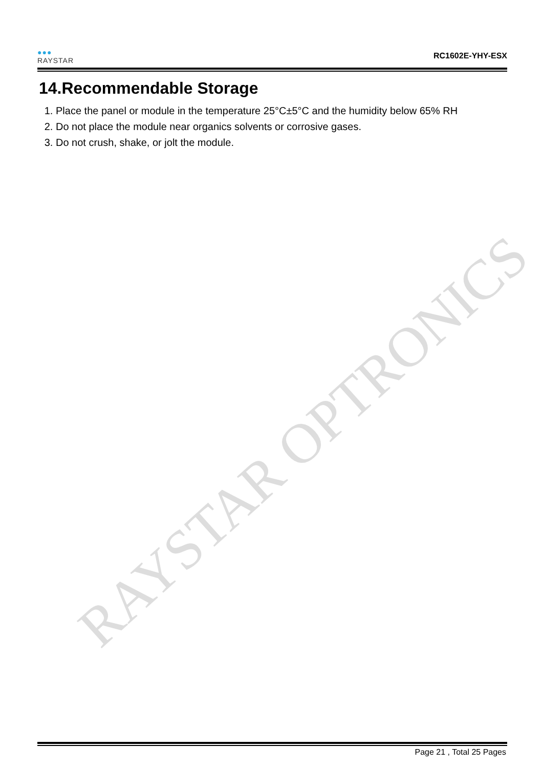●●●
RAYSTAR
RC1602E-YHY-ESX
14.Recommendable Storage
1. Place the panel or module in the temperature 25°C±5°C and the humidity below 65% RH
2. Do not place the module near organics solvents or corrosive gases.
3. Do not crush, shake, or jolt the module.
RAYSTAR OPTRONICS
Page 21 , Total 25 Pages